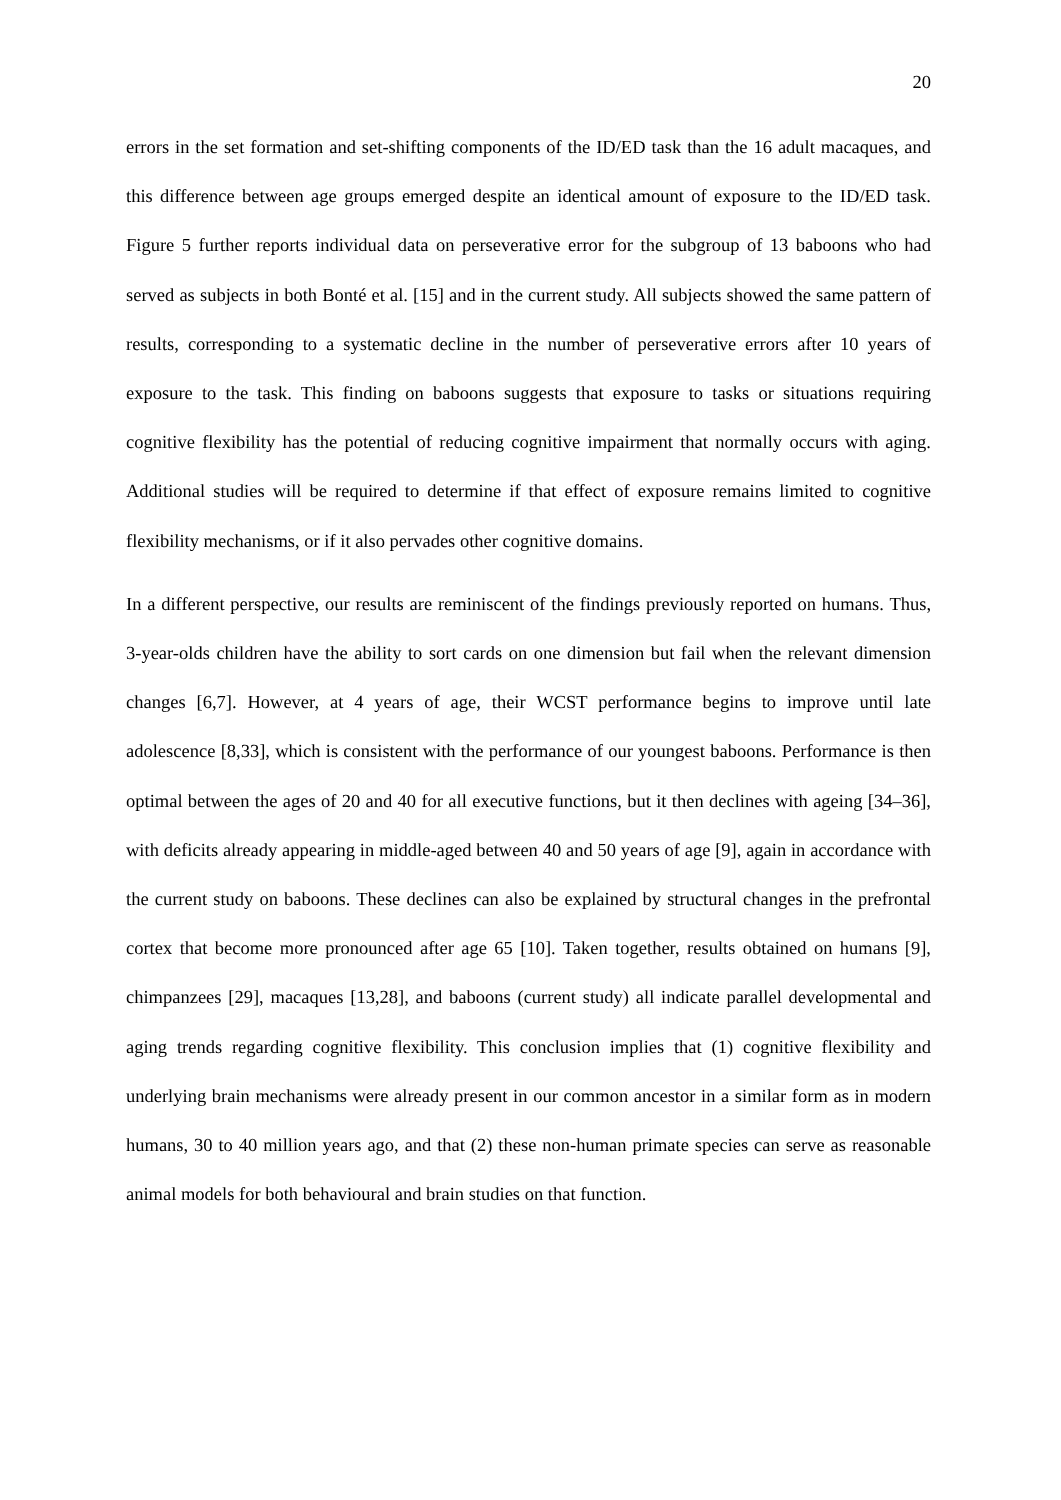20
errors in the set formation and set-shifting components of the ID/ED task than the 16 adult macaques, and this difference between age groups emerged despite an identical amount of exposure to the ID/ED task. Figure 5 further reports individual data on perseverative error for the subgroup of 13 baboons who had served as subjects in both Bonté et al. [15] and in the current study. All subjects showed the same pattern of results, corresponding to a systematic decline in the number of perseverative errors after 10 years of exposure to the task. This finding on baboons suggests that exposure to tasks or situations requiring cognitive flexibility has the potential of reducing cognitive impairment that normally occurs with aging. Additional studies will be required to determine if that effect of exposure remains limited to cognitive flexibility mechanisms, or if it also pervades other cognitive domains.
In a different perspective, our results are reminiscent of the findings previously reported on humans. Thus, 3-year-olds children have the ability to sort cards on one dimension but fail when the relevant dimension changes [6,7]. However, at 4 years of age, their WCST performance begins to improve until late adolescence [8,33], which is consistent with the performance of our youngest baboons. Performance is then optimal between the ages of 20 and 40 for all executive functions, but it then declines with ageing [34–36], with deficits already appearing in middle-aged between 40 and 50 years of age [9], again in accordance with the current study on baboons. These declines can also be explained by structural changes in the prefrontal cortex that become more pronounced after age 65 [10]. Taken together, results obtained on humans [9], chimpanzees [29], macaques [13,28], and baboons (current study) all indicate parallel developmental and aging trends regarding cognitive flexibility. This conclusion implies that (1) cognitive flexibility and underlying brain mechanisms were already present in our common ancestor in a similar form as in modern humans, 30 to 40 million years ago, and that (2) these non-human primate species can serve as reasonable animal models for both behavioural and brain studies on that function.